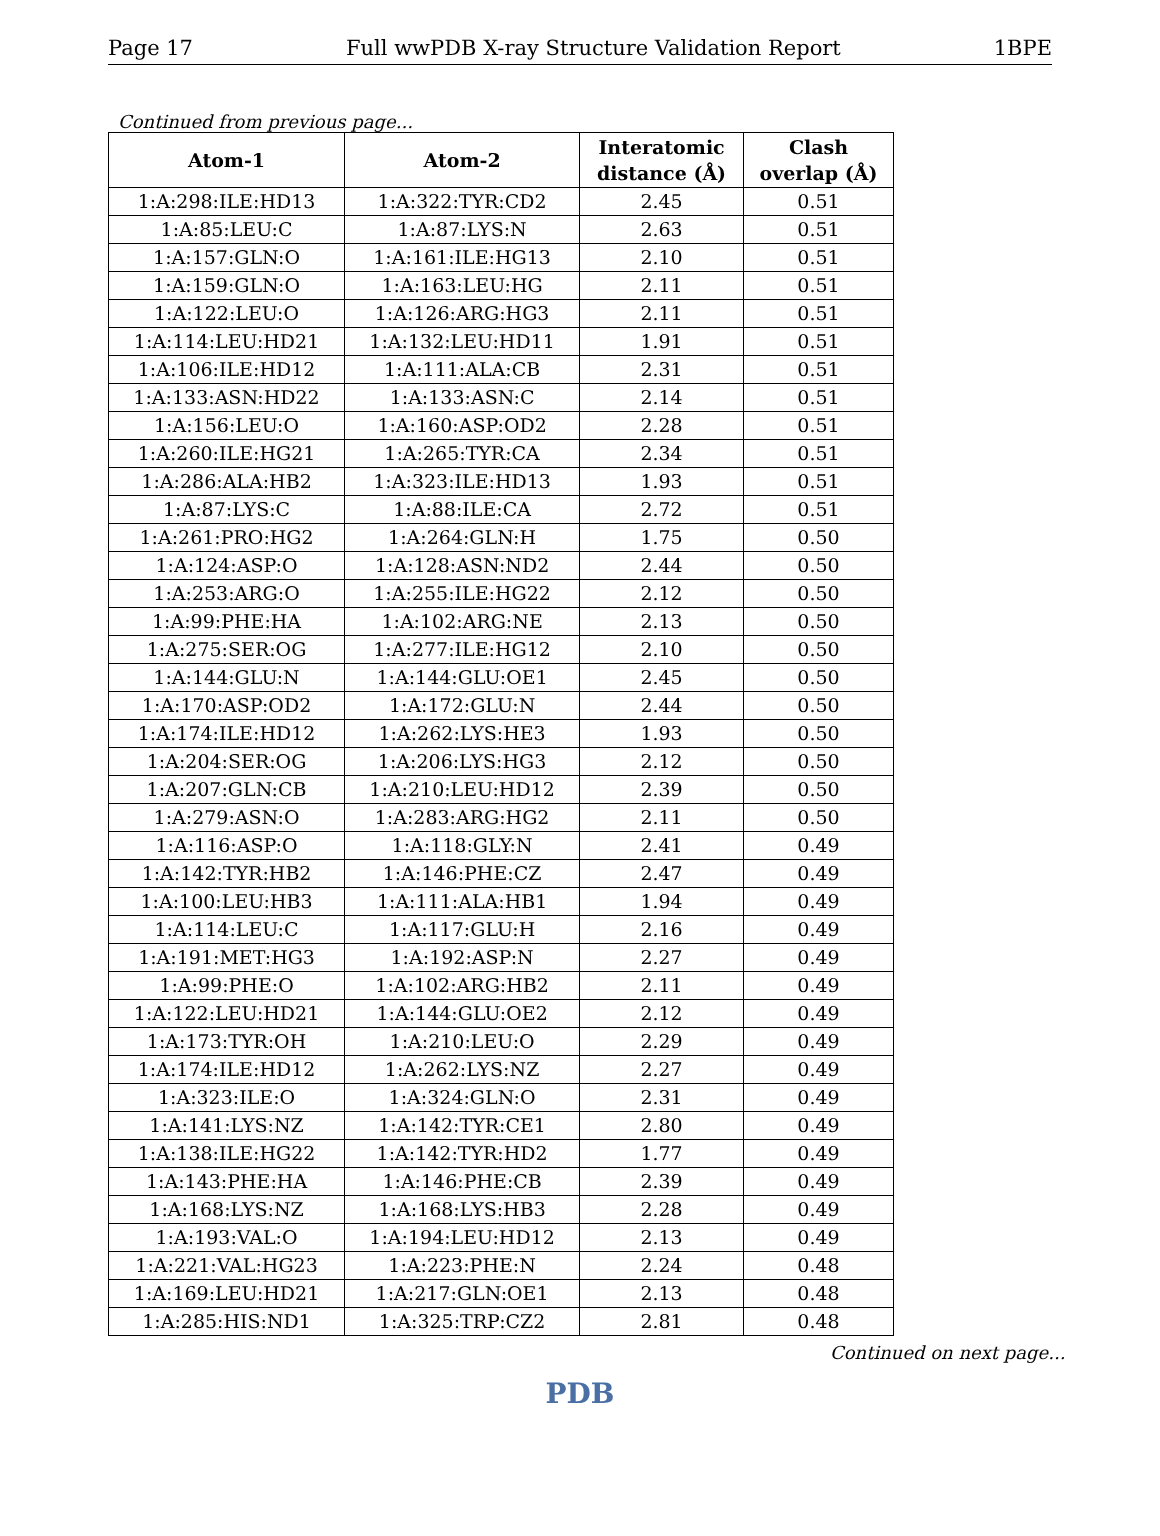Page 17 Full wwPDB X-ray Structure Validation Report 1BPE
Continued from previous page...
| Atom-1 | Atom-2 | Interatomic distance (Å) | Clash overlap (Å) |
| --- | --- | --- | --- |
| 1:A:298:ILE:HD13 | 1:A:322:TYR:CD2 | 2.45 | 0.51 |
| 1:A:85:LEU:C | 1:A:87:LYS:N | 2.63 | 0.51 |
| 1:A:157:GLN:O | 1:A:161:ILE:HG13 | 2.10 | 0.51 |
| 1:A:159:GLN:O | 1:A:163:LEU:HG | 2.11 | 0.51 |
| 1:A:122:LEU:O | 1:A:126:ARG:HG3 | 2.11 | 0.51 |
| 1:A:114:LEU:HD21 | 1:A:132:LEU:HD11 | 1.91 | 0.51 |
| 1:A:106:ILE:HD12 | 1:A:111:ALA:CB | 2.31 | 0.51 |
| 1:A:133:ASN:HD22 | 1:A:133:ASN:C | 2.14 | 0.51 |
| 1:A:156:LEU:O | 1:A:160:ASP:OD2 | 2.28 | 0.51 |
| 1:A:260:ILE:HG21 | 1:A:265:TYR:CA | 2.34 | 0.51 |
| 1:A:286:ALA:HB2 | 1:A:323:ILE:HD13 | 1.93 | 0.51 |
| 1:A:87:LYS:C | 1:A:88:ILE:CA | 2.72 | 0.51 |
| 1:A:261:PRO:HG2 | 1:A:264:GLN:H | 1.75 | 0.50 |
| 1:A:124:ASP:O | 1:A:128:ASN:ND2 | 2.44 | 0.50 |
| 1:A:253:ARG:O | 1:A:255:ILE:HG22 | 2.12 | 0.50 |
| 1:A:99:PHE:HA | 1:A:102:ARG:NE | 2.13 | 0.50 |
| 1:A:275:SER:OG | 1:A:277:ILE:HG12 | 2.10 | 0.50 |
| 1:A:144:GLU:N | 1:A:144:GLU:OE1 | 2.45 | 0.50 |
| 1:A:170:ASP:OD2 | 1:A:172:GLU:N | 2.44 | 0.50 |
| 1:A:174:ILE:HD12 | 1:A:262:LYS:HE3 | 1.93 | 0.50 |
| 1:A:204:SER:OG | 1:A:206:LYS:HG3 | 2.12 | 0.50 |
| 1:A:207:GLN:CB | 1:A:210:LEU:HD12 | 2.39 | 0.50 |
| 1:A:279:ASN:O | 1:A:283:ARG:HG2 | 2.11 | 0.50 |
| 1:A:116:ASP:O | 1:A:118:GLY:N | 2.41 | 0.49 |
| 1:A:142:TYR:HB2 | 1:A:146:PHE:CZ | 2.47 | 0.49 |
| 1:A:100:LEU:HB3 | 1:A:111:ALA:HB1 | 1.94 | 0.49 |
| 1:A:114:LEU:C | 1:A:117:GLU:H | 2.16 | 0.49 |
| 1:A:191:MET:HG3 | 1:A:192:ASP:N | 2.27 | 0.49 |
| 1:A:99:PHE:O | 1:A:102:ARG:HB2 | 2.11 | 0.49 |
| 1:A:122:LEU:HD21 | 1:A:144:GLU:OE2 | 2.12 | 0.49 |
| 1:A:173:TYR:OH | 1:A:210:LEU:O | 2.29 | 0.49 |
| 1:A:174:ILE:HD12 | 1:A:262:LYS:NZ | 2.27 | 0.49 |
| 1:A:323:ILE:O | 1:A:324:GLN:O | 2.31 | 0.49 |
| 1:A:141:LYS:NZ | 1:A:142:TYR:CE1 | 2.80 | 0.49 |
| 1:A:138:ILE:HG22 | 1:A:142:TYR:HD2 | 1.77 | 0.49 |
| 1:A:143:PHE:HA | 1:A:146:PHE:CB | 2.39 | 0.49 |
| 1:A:168:LYS:NZ | 1:A:168:LYS:HB3 | 2.28 | 0.49 |
| 1:A:193:VAL:O | 1:A:194:LEU:HD12 | 2.13 | 0.49 |
| 1:A:221:VAL:HG23 | 1:A:223:PHE:N | 2.24 | 0.48 |
| 1:A:169:LEU:HD21 | 1:A:217:GLN:OE1 | 2.13 | 0.48 |
| 1:A:285:HIS:ND1 | 1:A:325:TRP:CZ2 | 2.81 | 0.48 |
Continued on next page...
PDB